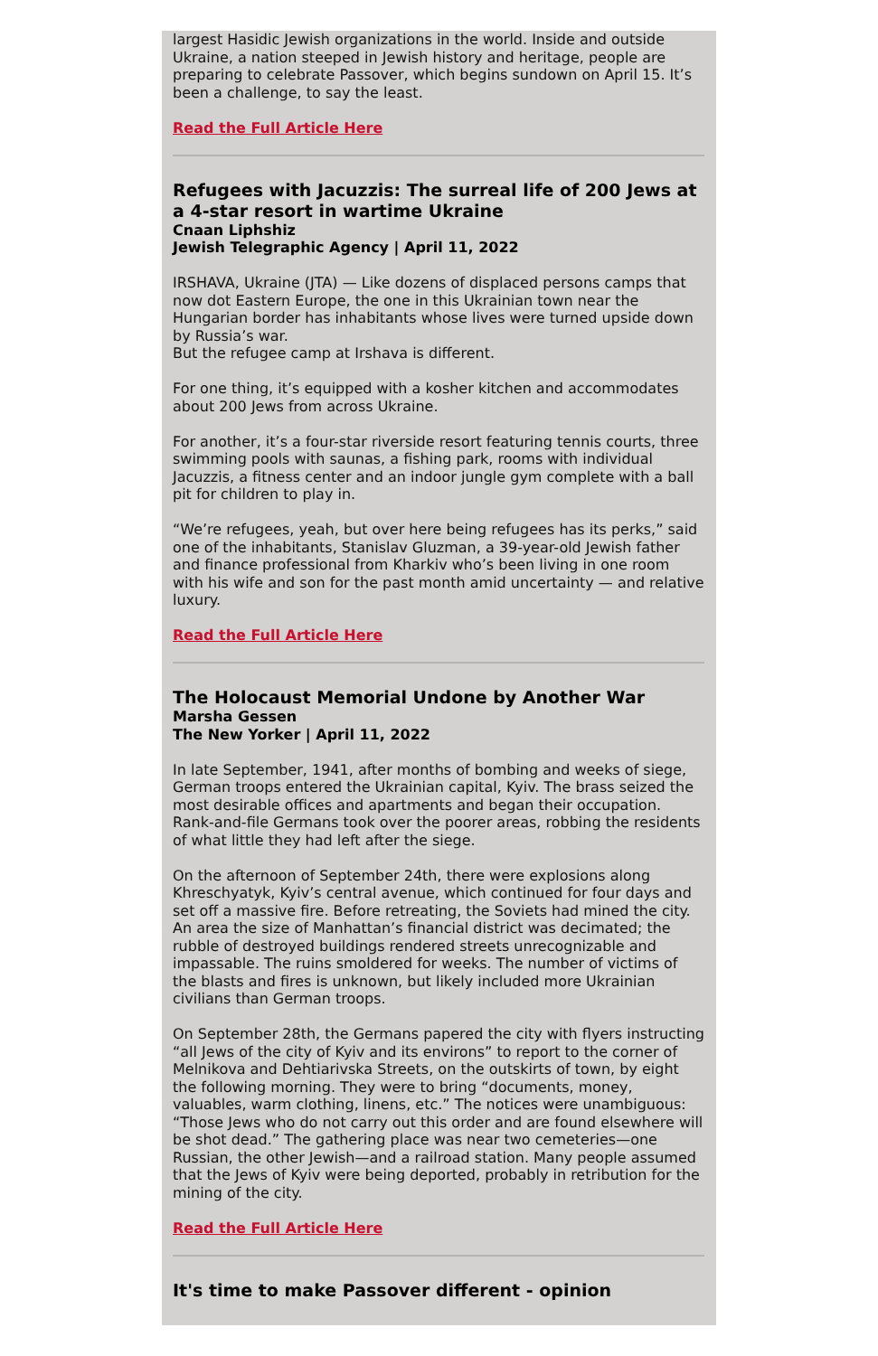largest Hasidic Jewish organizations in the world. Inside and outside Ukraine, a nation steeped in Jewish history and heritage, people are preparing to celebrate Passover, which begins sundown on April 15. It’s been a challenge, to say the least.
Read the Full Article Here
Refugees with Jacuzzis: The surreal life of 200 Jews at a 4-star resort in wartime Ukraine
Cnaan Liphshiz
Jewish Telegraphic Agency | April 11, 2022
IRSHAVA, Ukraine (JTA) — Like dozens of displaced persons camps that now dot Eastern Europe, the one in this Ukrainian town near the Hungarian border has inhabitants whose lives were turned upside down by Russia’s war.
But the refugee camp at Irshava is different.
For one thing, it’s equipped with a kosher kitchen and accommodates about 200 Jews from across Ukraine.
For another, it’s a four-star riverside resort featuring tennis courts, three swimming pools with saunas, a fishing park, rooms with individual Jacuzzis, a fitness center and an indoor jungle gym complete with a ball pit for children to play in.
“We’re refugees, yeah, but over here being refugees has its perks,” said one of the inhabitants, Stanislav Gluzman, a 39-year-old Jewish father and finance professional from Kharkiv who’s been living in one room with his wife and son for the past month amid uncertainty — and relative luxury.
Read the Full Article Here
The Holocaust Memorial Undone by Another War
Marsha Gessen
The New Yorker | April 11, 2022
In late September, 1941, after months of bombing and weeks of siege, German troops entered the Ukrainian capital, Kyiv. The brass seized the most desirable offices and apartments and began their occupation. Rank-and-file Germans took over the poorer areas, robbing the residents of what little they had left after the siege.
On the afternoon of September 24th, there were explosions along Khreschyatyk, Kyiv’s central avenue, which continued for four days and set off a massive fire. Before retreating, the Soviets had mined the city. An area the size of Manhattan’s financial district was decimated; the rubble of destroyed buildings rendered streets unrecognizable and impassable. The ruins smoldered for weeks. The number of victims of the blasts and fires is unknown, but likely included more Ukrainian civilians than German troops.
On September 28th, the Germans papered the city with flyers instructing “all Jews of the city of Kyiv and its environs” to report to the corner of Melnikova and Dehtiarivska Streets, on the outskirts of town, by eight the following morning. They were to bring “documents, money, valuables, warm clothing, linens, etc.” The notices were unambiguous: “Those Jews who do not carry out this order and are found elsewhere will be shot dead.” The gathering place was near two cemeteries—one Russian, the other Jewish—and a railroad station. Many people assumed that the Jews of Kyiv were being deported, probably in retribution for the mining of the city.
Read the Full Article Here
It's time to make Passover different - opinion